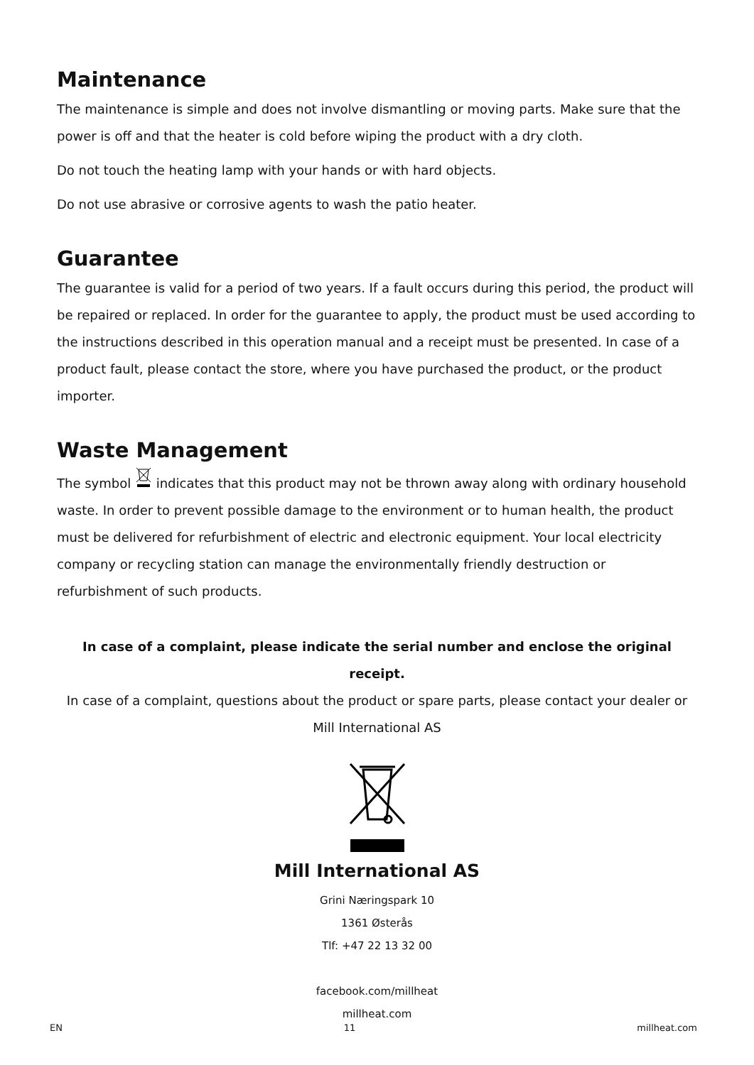Maintenance
The maintenance is simple and does not involve dismantling or moving parts. Make sure that the power is off and that the heater is cold before wiping the product with a dry cloth.
Do not touch the heating lamp with your hands or with hard objects.
Do not use abrasive or corrosive agents to wash the patio heater.
Guarantee
The guarantee is valid for a period of two years. If a fault occurs during this period, the product will be repaired or replaced. In order for the guarantee to apply, the product must be used according to the instructions described in this operation manual and a receipt must be presented. In case of a product fault, please contact the store, where you have purchased the product, or the product importer.
Waste Management
The symbol indicates that this product may not be thrown away along with ordinary household waste. In order to prevent possible damage to the environment or to human health, the product must be delivered for refurbishment of electric and electronic equipment. Your local electricity company or recycling station can manage the environmentally friendly destruction or refurbishment of such products.
In case of a complaint, please indicate the serial number and enclose the original receipt.
In case of a complaint, questions about the product or spare parts, please contact your dealer or Mill International AS
Mill International AS
Grini Næringspark 10
1361 Østerås
Tlf: +47 22 13 32 00
facebook.com/millheat
millheat.com
EN 11 millheat.com